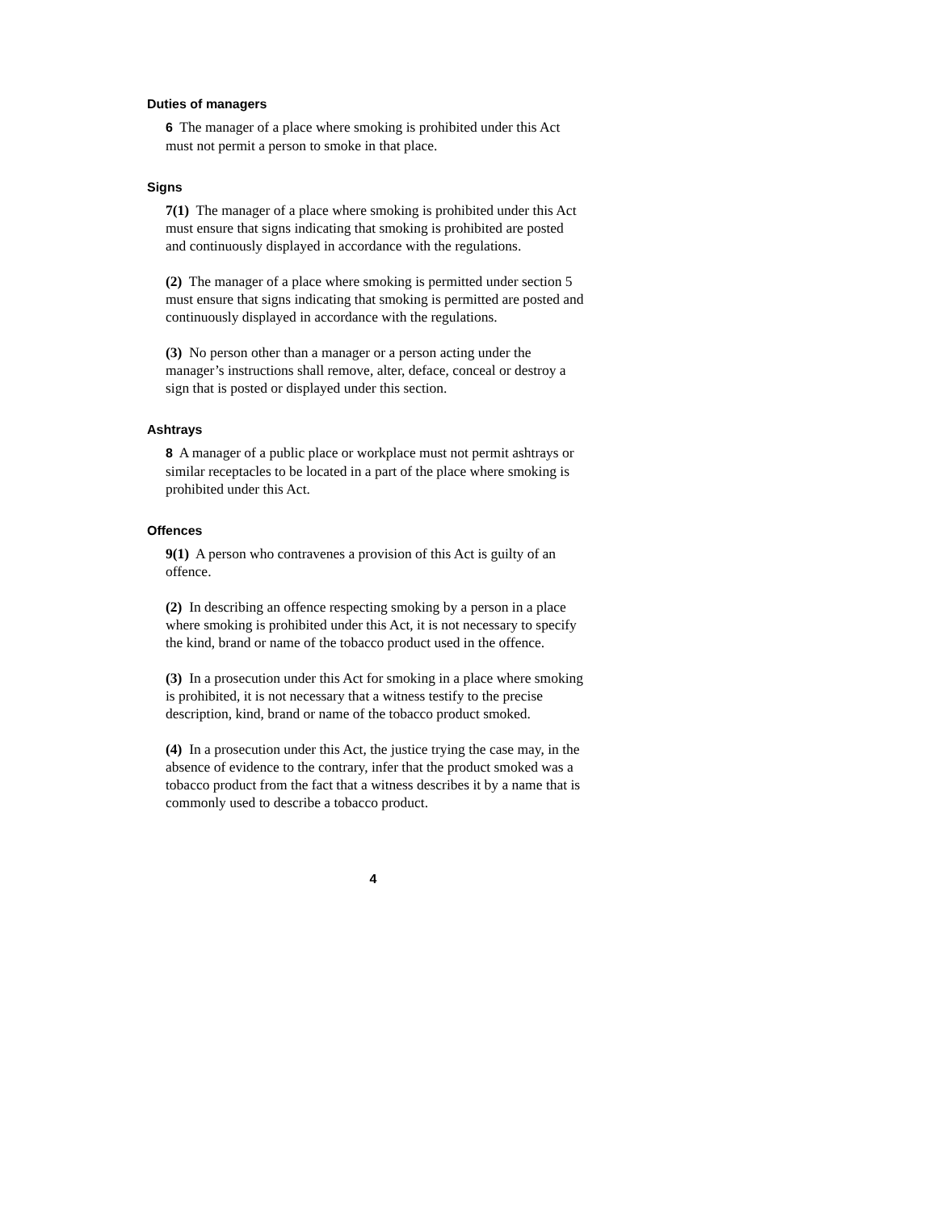Duties of managers
6 The manager of a place where smoking is prohibited under this Act must not permit a person to smoke in that place.
Signs
7(1) The manager of a place where smoking is prohibited under this Act must ensure that signs indicating that smoking is prohibited are posted and continuously displayed in accordance with the regulations.
(2) The manager of a place where smoking is permitted under section 5 must ensure that signs indicating that smoking is permitted are posted and continuously displayed in accordance with the regulations.
(3) No person other than a manager or a person acting under the manager’s instructions shall remove, alter, deface, conceal or destroy a sign that is posted or displayed under this section.
Ashtrays
8 A manager of a public place or workplace must not permit ashtrays or similar receptacles to be located in a part of the place where smoking is prohibited under this Act.
Offences
9(1) A person who contravenes a provision of this Act is guilty of an offence.
(2) In describing an offence respecting smoking by a person in a place where smoking is prohibited under this Act, it is not necessary to specify the kind, brand or name of the tobacco product used in the offence.
(3) In a prosecution under this Act for smoking in a place where smoking is prohibited, it is not necessary that a witness testify to the precise description, kind, brand or name of the tobacco product smoked.
(4) In a prosecution under this Act, the justice trying the case may, in the absence of evidence to the contrary, infer that the product smoked was a tobacco product from the fact that a witness describes it by a name that is commonly used to describe a tobacco product.
4